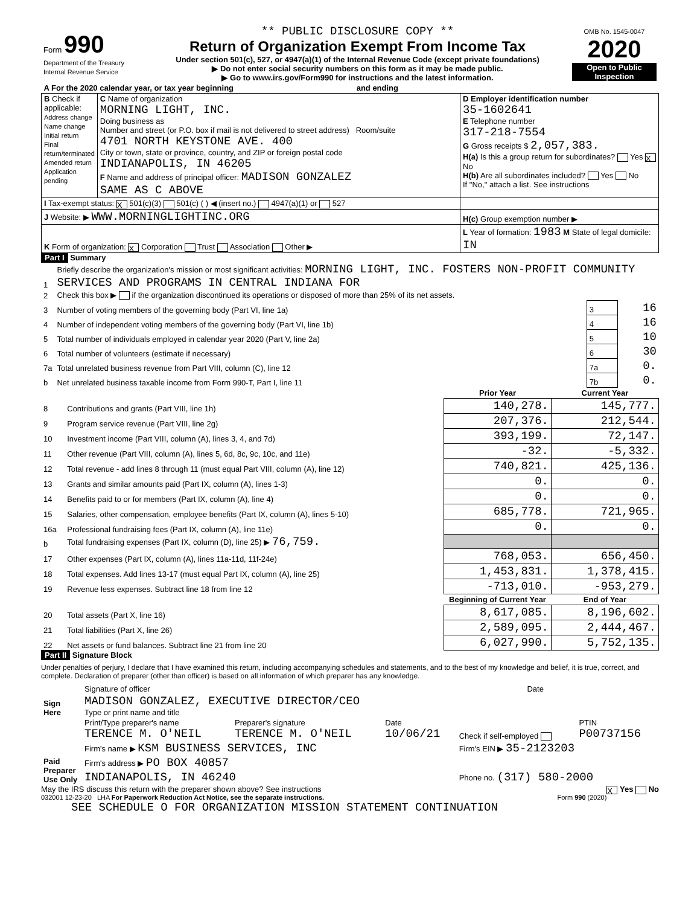| Form 990 Department of the Treasury Internal Revenue Service | ** PUBLIC DISCLOSURE COPY ** Return of Organization Exempt From Income Tax Under section 501(c), 527, or 4947(a)(1) of the Internal Revenue Code (except private foundations) ▶ Do not enter social security numbers on this form as it may be made public. ▶ Go to www.irs.gov/Form990 for instructions and the latest information. | OMB No. 1545-0047 2020 Open to Public Inspection |
| A For the 2020 calendar year, or tax year beginning and ending | | |
| B Check if applicable: Address change Name change Initial return Final return/terminated Amended return Application pending | C Name of organization MORNING LIGHT, INC. Doing business as Number and street (or P.O. box if mail is not delivered to street address) Room/suite 4701 NORTH KEYSTONE AVE. 400 City or town, state or province, country, and ZIP or foreign postal code INDIANAPOLIS, IN 46205 F Name and address of principal officer: MADISON GONZALEZ SAME AS C ABOVE | D Employer identification number 35-1602641 E Telephone number 317-218-7554 G Gross receipts $ 2,057,383. H(a) Is this a group return for subordinates? Yes X No H(b) Are all subordinates included? Yes No If "No," attach a list. See instructions |
| I Tax-exempt status: X 501(c)(3) 501(c) ( ) ◀ (insert no.) 4947(a)(1) or 527 | | |
| J Website: ▶ WWW.MORNINGLIGHTINC.ORG | | H(c) Group exemption number ▶ |
| K Form of organization: X Corporation Trust Association Other ▶ | | L Year of formation: 1983 M State of legal domicile: IN |
Part I Summary
| 1 | Briefly describe the organization's mission or most significant activities: MORNING LIGHT, INC. FOSTERS NON-PROFIT COMMUNITY SERVICES AND PROGRAMS IN CENTRAL INDIANA FOR | | |
| 2 | Check this box ▶ if the organization discontinued its operations or disposed of more than 25% of its net assets. | | |
| 3 | Number of voting members of the governing body (Part VI, line 1a) | 3 | 16 |
| 4 | Number of independent voting members of the governing body (Part VI, line 1b) | 4 | 16 |
| 5 | Total number of individuals employed in calendar year 2020 (Part V, line 2a) | 5 | 10 |
| 6 | Total number of volunteers (estimate if necessary) | 6 | 30 |
| 7a | Total unrelated business revenue from Part VIII, column (C), line 12 | 7a | 0. |
| b | Net unrelated business taxable income from Form 990-T, Part I, line 11 | 7b | 0. |
| | | Prior Year | Current Year |
| --- | --- | --- | --- |
| 8 | Contributions and grants (Part VIII, line 1h) | 140,278. | 145,777. |
| 9 | Program service revenue (Part VIII, line 2g) | 207,376. | 212,544. |
| 10 | Investment income (Part VIII, column (A), lines 3, 4, and 7d) | 393,199. | 72,147. |
| 11 | Other revenue (Part VIII, column (A), lines 5, 6d, 8c, 9c, 10c, and 11e) | -32. | -5,332. |
| 12 | Total revenue - add lines 8 through 11 (must equal Part VIII, column (A), line 12) | 740,821. | 425,136. |
| 13 | Grants and similar amounts paid (Part IX, column (A), lines 1-3) | 0. | 0. |
| 14 | Benefits paid to or for members (Part IX, column (A), line 4) | 0. | 0. |
| 15 | Salaries, other compensation, employee benefits (Part IX, column (A), lines 5-10) | 685,778. | 721,965. |
| 16a | Professional fundraising fees (Part IX, column (A), line 11e) | 0. | 0. |
| b | Total fundraising expenses (Part IX, column (D), line 25) ▶ 76,759. | | |
| 17 | Other expenses (Part IX, column (A), lines 11a-11d, 11f-24e) | 768,053. | 656,450. |
| 18 | Total expenses. Add lines 13-17 (must equal Part IX, column (A), line 25) | 1,453,831. | 1,378,415. |
| 19 | Revenue less expenses. Subtract line 18 from line 12 | -713,010. | -953,279. |
| | | Beginning of Current Year | End of Year |
| 20 | Total assets (Part X, line 16) | 8,617,085. | 8,196,602. |
| 21 | Total liabilities (Part X, line 26) | 2,589,095. | 2,444,467. |
| 22 | Net assets or fund balances. Subtract line 21 from line 20 | 6,027,990. | 5,752,135. |
Part II Signature Block
Under penalties of perjury, I declare that I have examined this return, including accompanying schedules and statements, and to the best of my knowledge and belief, it is true, correct, and complete. Declaration of preparer (other than officer) is based on all information of which preparer has any knowledge.
| Sign Here | Signature of officer | Date |
| | MADISON GONZALEZ, EXECUTIVE DIRECTOR/CEO Type or print name and title | |
| Paid Preparer Use Only | Print/Type preparer's name TERENCE M. O'NEIL | Preparer's signature TERENCE M. O'NEIL | Date 10/06/21 | Check if self-employed | PTIN P00737156 |
| | Firm's name ▶ KSM BUSINESS SERVICES, INC | | | Firm's EIN ▶ 35-2123203 | |
| | Firm's address ▶ PO BOX 40857 | | | | |
| | INDIANAPOLIS, IN 46240 | | | Phone no. (317) 580-2000 | |
May the IRS discuss this return with the preparer shown above? See instructions X Yes No
032001 12-23-20 LHA For Paperwork Reduction Act Notice, see the separate instructions. Form 990 (2020)
SEE SCHEDULE O FOR ORGANIZATION MISSION STATEMENT CONTINUATION